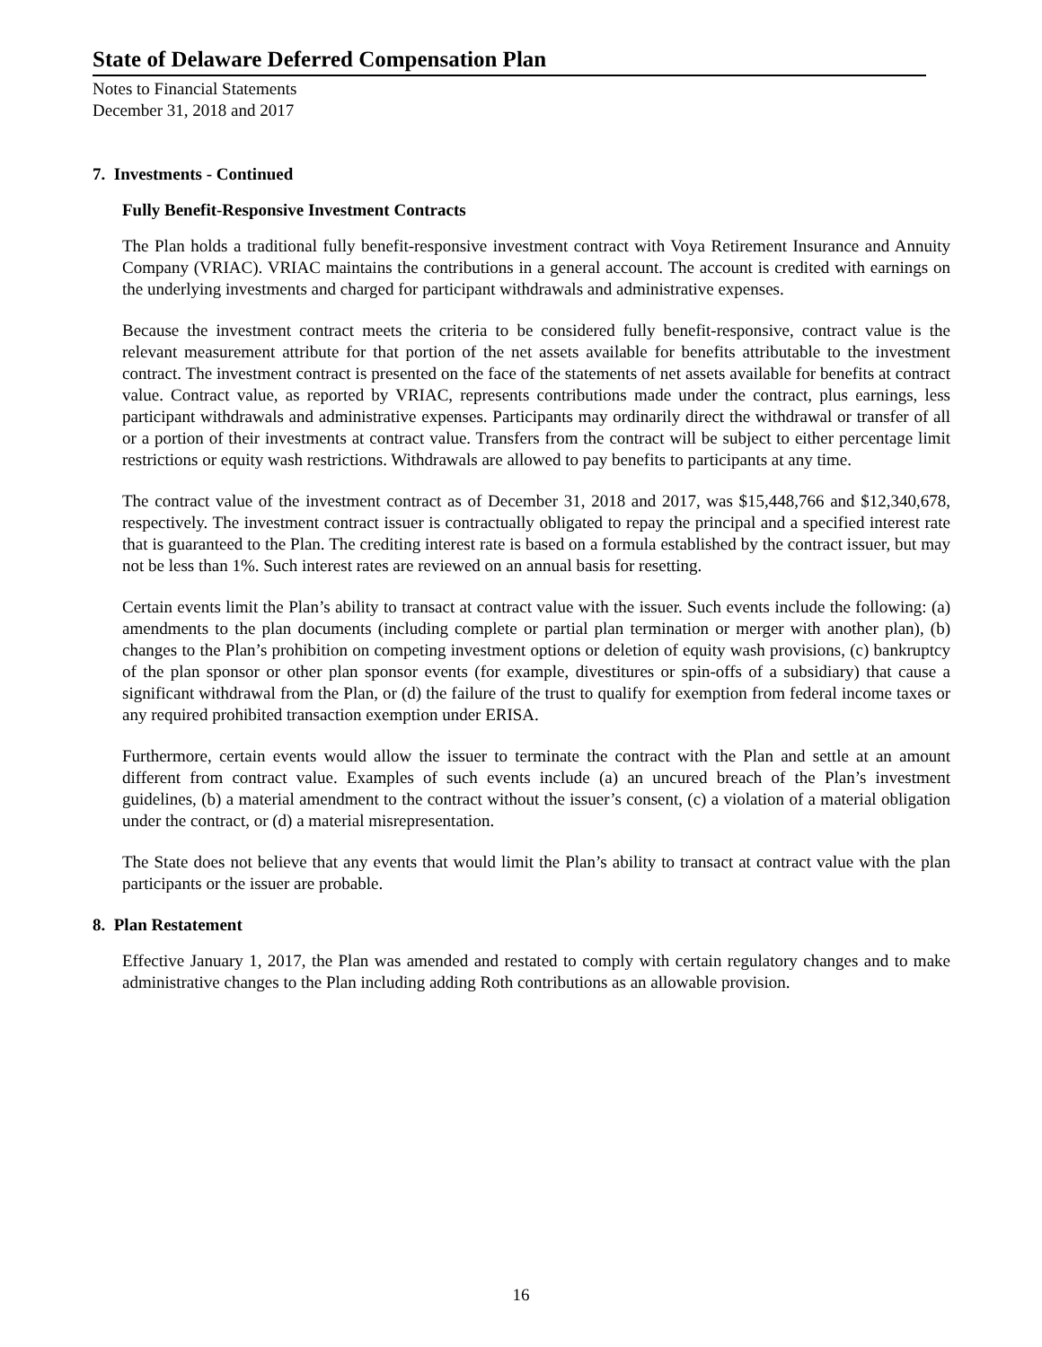State of Delaware Deferred Compensation Plan
Notes to Financial Statements
December 31, 2018 and 2017
7. Investments - Continued
Fully Benefit-Responsive Investment Contracts
The Plan holds a traditional fully benefit-responsive investment contract with Voya Retirement Insurance and Annuity Company (VRIAC). VRIAC maintains the contributions in a general account. The account is credited with earnings on the underlying investments and charged for participant withdrawals and administrative expenses.
Because the investment contract meets the criteria to be considered fully benefit-responsive, contract value is the relevant measurement attribute for that portion of the net assets available for benefits attributable to the investment contract. The investment contract is presented on the face of the statements of net assets available for benefits at contract value. Contract value, as reported by VRIAC, represents contributions made under the contract, plus earnings, less participant withdrawals and administrative expenses. Participants may ordinarily direct the withdrawal or transfer of all or a portion of their investments at contract value. Transfers from the contract will be subject to either percentage limit restrictions or equity wash restrictions. Withdrawals are allowed to pay benefits to participants at any time.
The contract value of the investment contract as of December 31, 2018 and 2017, was $15,448,766 and $12,340,678, respectively. The investment contract issuer is contractually obligated to repay the principal and a specified interest rate that is guaranteed to the Plan. The crediting interest rate is based on a formula established by the contract issuer, but may not be less than 1%. Such interest rates are reviewed on an annual basis for resetting.
Certain events limit the Plan’s ability to transact at contract value with the issuer. Such events include the following: (a) amendments to the plan documents (including complete or partial plan termination or merger with another plan), (b) changes to the Plan’s prohibition on competing investment options or deletion of equity wash provisions, (c) bankruptcy of the plan sponsor or other plan sponsor events (for example, divestitures or spin-offs of a subsidiary) that cause a significant withdrawal from the Plan, or (d) the failure of the trust to qualify for exemption from federal income taxes or any required prohibited transaction exemption under ERISA.
Furthermore, certain events would allow the issuer to terminate the contract with the Plan and settle at an amount different from contract value. Examples of such events include (a) an uncured breach of the Plan’s investment guidelines, (b) a material amendment to the contract without the issuer’s consent, (c) a violation of a material obligation under the contract, or (d) a material misrepresentation.
The State does not believe that any events that would limit the Plan’s ability to transact at contract value with the plan participants or the issuer are probable.
8. Plan Restatement
Effective January 1, 2017, the Plan was amended and restated to comply with certain regulatory changes and to make administrative changes to the Plan including adding Roth contributions as an allowable provision.
16